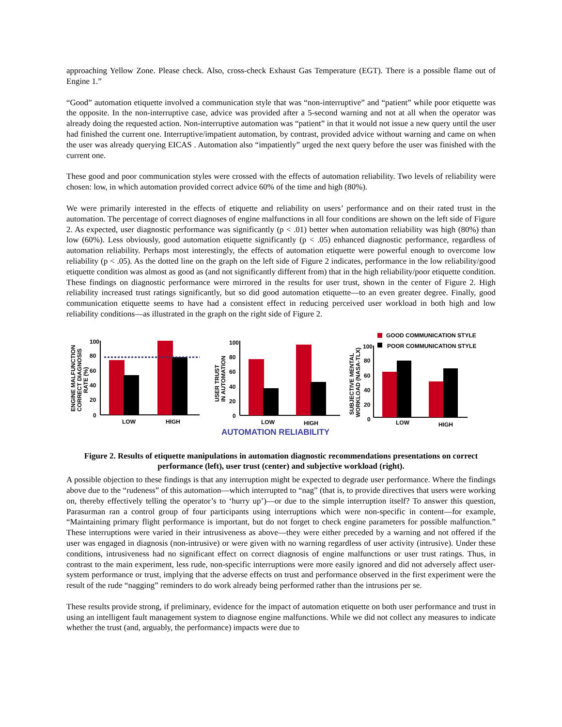approaching Yellow Zone. Please check. Also, cross-check Exhaust Gas Temperature (EGT). There is a possible flame out of Engine 1.”
“Good” automation etiquette involved a communication style that was “non-interruptive” and “patient” while poor etiquette was the opposite. In the non-interruptive case, advice was provided after a 5-second warning and not at all when the operator was already doing the requested action. Non-interruptive automation was “patient” in that it would not issue a new query until the user had finished the current one. Interruptive/impatient automation, by contrast, provided advice without warning and came on when the user was already querying EICAS . Automation also “impatiently” urged the next query before the user was finished with the current one.
These good and poor communication styles were crossed with the effects of automation reliability. Two levels of reliability were chosen: low, in which automation provided correct advice 60% of the time and high (80%).
We were primarily interested in the effects of etiquette and reliability on users’ performance and on their rated trust in the automation. The percentage of correct diagnoses of engine malfunctions in all four conditions are shown on the left side of Figure 2. As expected, user diagnostic performance was significantly (p < .01) better when automation reliability was high (80%) than low (60%). Less obviously, good automation etiquette significantly (p < .05) enhanced diagnostic performance, regardless of automation reliability. Perhaps most interestingly, the effects of automation etiquette were powerful enough to overcome low reliability (p < .05). As the dotted line on the graph on the left side of Figure 2 indicates, performance in the low reliability/good etiquette condition was almost as good as (and not significantly different from) that in the high reliability/poor etiquette condition. These findings on diagnostic performance were mirrored in the results for user trust, shown in the center of Figure 2. High reliability increased trust ratings significantly, but so did good automation etiquette—to an even greater degree. Finally, good communication etiquette seems to have had a consistent effect in reducing perceived user workload in both high and low reliability conditions—as illustrated in the graph on the right side of Figure 2.
ENGINE MALFUNCTION
CORRECT DIAGNOSIS
RATE (%)
100
80
60
40
20
0
LOW
HIGH
USER TRUST
IN AUTOMATION
100
80
60
40
20
0
LOW
HIGH
AUTOMATION RELIABILITY
SUBJECTIVE MENTAL
WORKLOAD (NASA-TLX)
100
80
60
40
20
0
LOW
HIGH
GOOD COMMUNICATION STYLE
POOR COMMUNICATION STYLE
Figure 2. Results of etiquette manipulations in automation diagnostic recommendations presentations on correct performance (left), user trust (center) and subjective workload (right).
A possible objection to these findings is that any interruption might be expected to degrade user performance. Where the findings above due to the “rudeness” of this automation—which interrupted to “nag” (that is, to provide directives that users were working on, thereby effectively telling the operator’s to ‘hurry up’)—or due to the simple interruption itself? To answer this question, Parasurman ran a control group of four participants using interruptions which were non-specific in content—for example, “Maintaining primary flight performance is important, but do not forget to check engine parameters for possible malfunction.” These interruptions were varied in their intrusiveness as above—they were either preceded by a warning and not offered if the user was engaged in diagnosis (non-intrusive) or were given with no warning regardless of user activity (intrusive). Under these conditions, intrusiveness had no significant effect on correct diagnosis of engine malfunctions or user trust ratings. Thus, in contrast to the main experiment, less rude, non-specific interruptions were more easily ignored and did not adversely affect user-system performance or trust, implying that the adverse effects on trust and performance observed in the first experiment were the result of the rude “nagging” reminders to do work already being performed rather than the intrusions per se.
These results provide strong, if preliminary, evidence for the impact of automation etiquette on both user performance and trust in using an intelligent fault management system to diagnose engine malfunctions. While we did not collect any measures to indicate whether the trust (and, arguably, the performance) impacts were due to